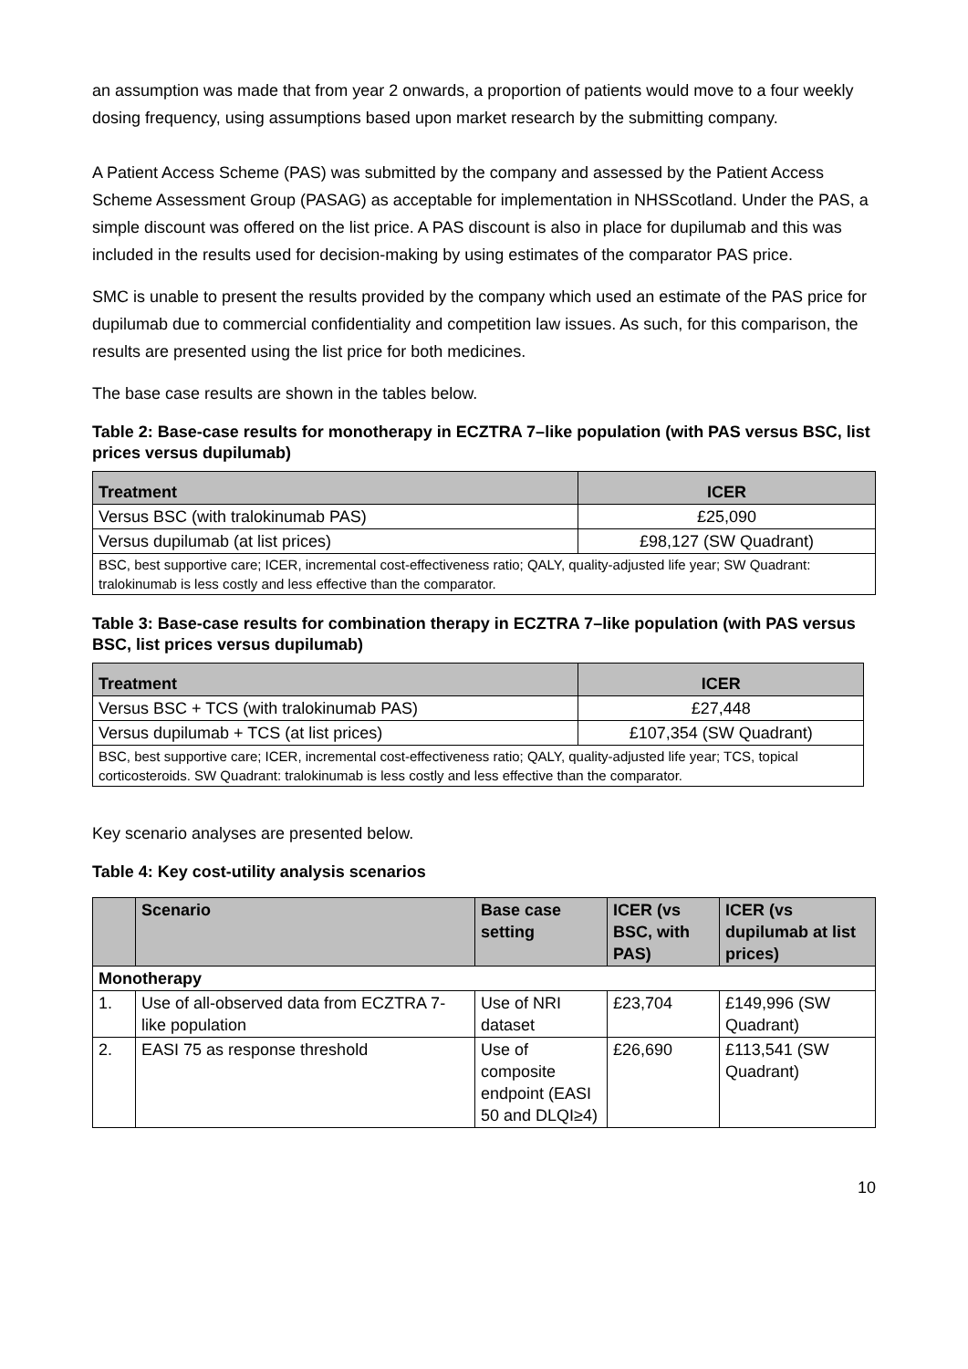an assumption was made that from year 2 onwards, a proportion of patients would move to a four weekly dosing frequency, using assumptions based upon market research by the submitting company.
A Patient Access Scheme (PAS) was submitted by the company and assessed by the Patient Access Scheme Assessment Group (PASAG) as acceptable for implementation in NHSScotland. Under the PAS, a simple discount was offered on the list price. A PAS discount is also in place for dupilumab and this was included in the results used for decision-making by using estimates of the comparator PAS price.
SMC is unable to present the results provided by the company which used an estimate of the PAS price for dupilumab due to commercial confidentiality and competition law issues. As such, for this comparison, the results are presented using the list price for both medicines.
The base case results are shown in the tables below.
Table 2: Base-case results for monotherapy in ECZTRA 7–like population (with PAS versus BSC, list prices versus dupilumab)
| Treatment | ICER |
| --- | --- |
| Versus BSC (with tralokinumab PAS) | £25,090 |
| Versus dupilumab (at list prices) | £98,127 (SW Quadrant) |
| BSC, best supportive care; ICER, incremental cost-effectiveness ratio; QALY, quality-adjusted life year; SW Quadrant: tralokinumab is less costly and less effective than the comparator. | |
Table 3: Base-case results for combination therapy in ECZTRA 7–like population (with PAS versus BSC, list prices versus dupilumab)
| Treatment | ICER |
| --- | --- |
| Versus BSC + TCS (with tralokinumab PAS) | £27,448 |
| Versus dupilumab + TCS (at list prices) | £107,354 (SW Quadrant) |
| BSC, best supportive care; ICER, incremental cost-effectiveness ratio; QALY, quality-adjusted life year; TCS, topical corticosteroids. SW Quadrant: tralokinumab is less costly and less effective than the comparator. | |
Key scenario analyses are presented below.
Table 4: Key cost-utility analysis scenarios
| | Scenario | Base case setting | ICER (vs BSC, with PAS) | ICER (vs dupilumab at list prices) |
| --- | --- | --- | --- | --- |
| Monotherapy | | | | |
| 1. | Use of all-observed data from ECZTRA 7-like population | Use of NRI dataset | £23,704 | £149,996 (SW Quadrant) |
| 2. | EASI 75 as response threshold | Use of composite endpoint (EASI 50 and DLQI≥4) | £26,690 | £113,541 (SW Quadrant) |
10